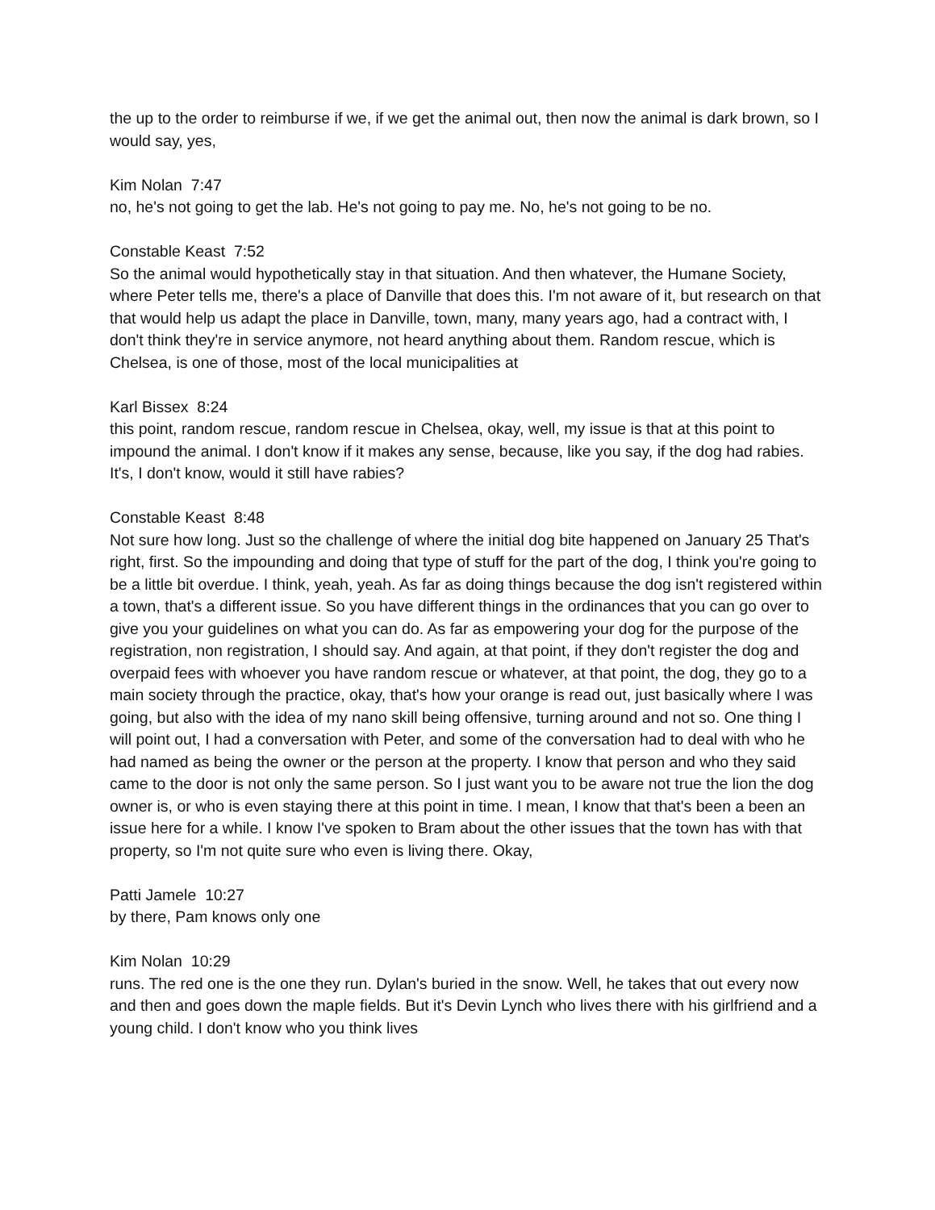the up to the order to reimburse if we, if we get the animal out, then now the animal is dark brown, so I would say, yes,
Kim Nolan 7:47
no, he's not going to get the lab. He's not going to pay me. No, he's not going to be no.
Constable Keast 7:52
So the animal would hypothetically stay in that situation. And then whatever, the Humane Society, where Peter tells me, there's a place of Danville that does this. I'm not aware of it, but research on that that would help us adapt the place in Danville, town, many, many years ago, had a contract with, I don't think they're in service anymore, not heard anything about them. Random rescue, which is Chelsea, is one of those, most of the local municipalities at
Karl Bissex 8:24
this point, random rescue, random rescue in Chelsea, okay, well, my issue is that at this point to impound the animal. I don't know if it makes any sense, because, like you say, if the dog had rabies. It's, I don't know, would it still have rabies?
Constable Keast 8:48
Not sure how long. Just so the challenge of where the initial dog bite happened on January 25 That's right, first. So the impounding and doing that type of stuff for the part of the dog, I think you're going to be a little bit overdue. I think, yeah, yeah. As far as doing things because the dog isn't registered within a town, that's a different issue. So you have different things in the ordinances that you can go over to give you your guidelines on what you can do. As far as empowering your dog for the purpose of the registration, non registration, I should say. And again, at that point, if they don't register the dog and overpaid fees with whoever you have random rescue or whatever, at that point, the dog, they go to a main society through the practice, okay, that's how your orange is read out, just basically where I was going, but also with the idea of my nano skill being offensive, turning around and not so. One thing I will point out, I had a conversation with Peter, and some of the conversation had to deal with who he had named as being the owner or the person at the property. I know that person and who they said came to the door is not only the same person. So I just want you to be aware not true the lion the dog owner is, or who is even staying there at this point in time. I mean, I know that that's been a been an issue here for a while. I know I've spoken to Bram about the other issues that the town has with that property, so I'm not quite sure who even is living there. Okay,
Patti Jamele 10:27
by there, Pam knows only one
Kim Nolan 10:29
runs. The red one is the one they run. Dylan's buried in the snow. Well, he takes that out every now and then and goes down the maple fields. But it's Devin Lynch who lives there with his girlfriend and a young child. I don't know who you think lives